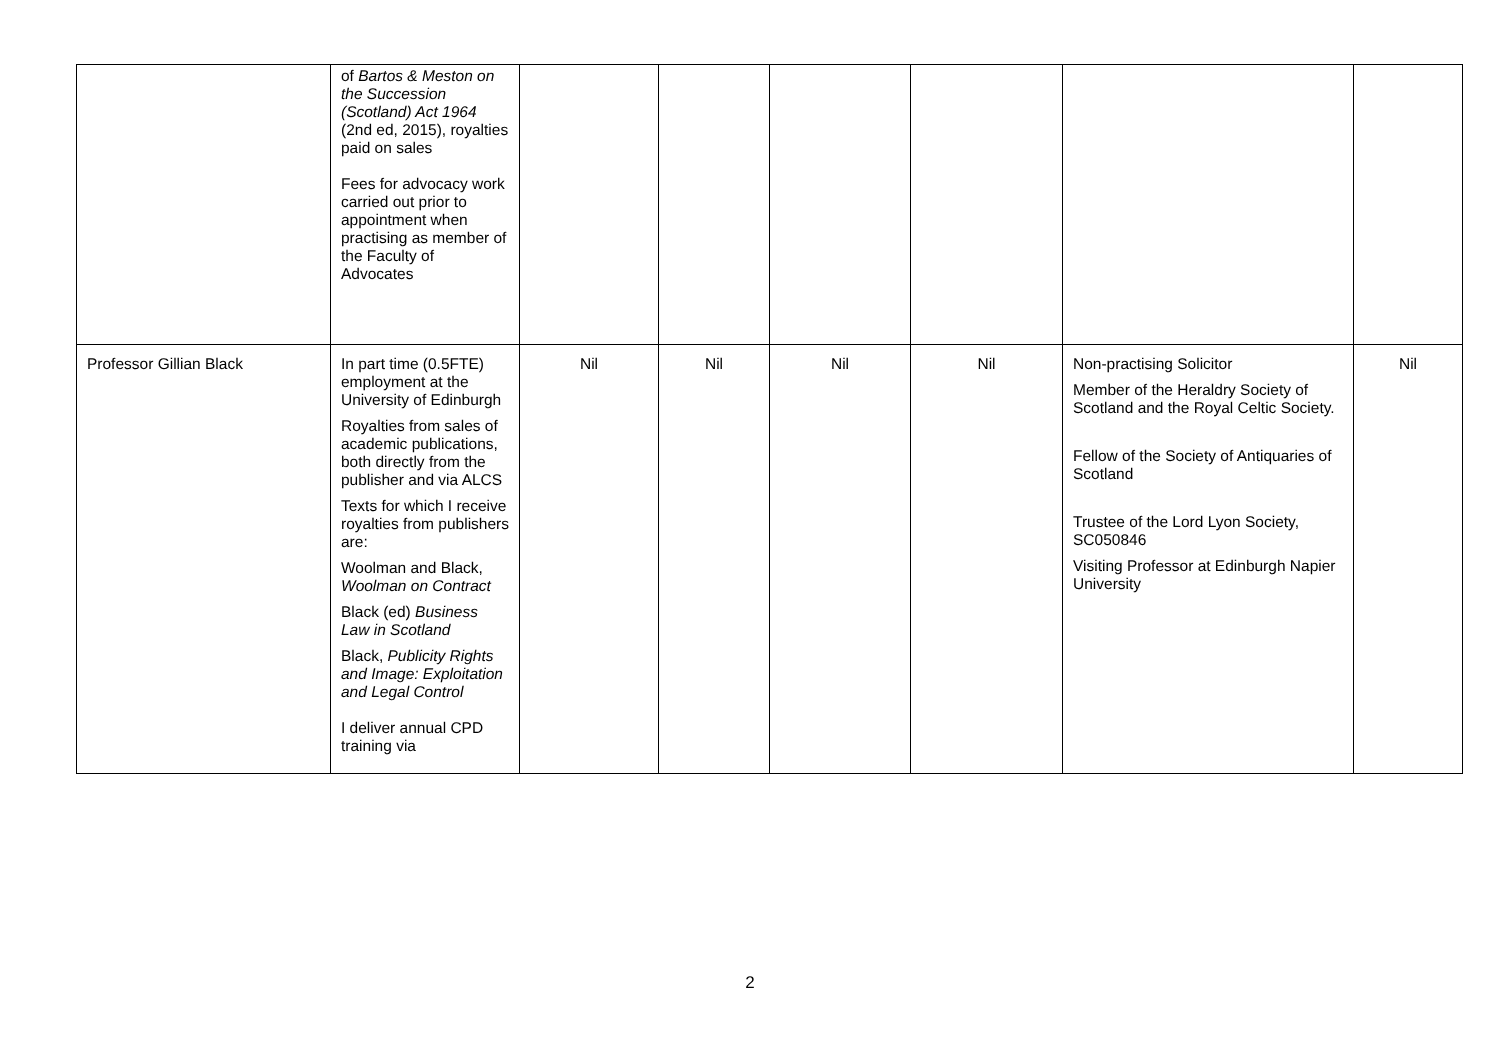| | of Bartos & Meston on the Succession (Scotland) Act 1964 (2nd ed, 2015), royalties paid on sales Fees for advocacy work carried out prior to appointment when practising as member of the Faculty of Advocates | | | | | | |
| Professor Gillian Black | In part time (0.5FTE) employment at the University of Edinburgh Royalties from sales of academic publications, both directly from the publisher and via ALCS Texts for which I receive royalties from publishers are: Woolman and Black, Woolman on Contract Black (ed) Business Law in Scotland Black, Publicity Rights and Image: Exploitation and Legal Control I deliver annual CPD training via | Nil | Nil | Nil | Nil | Non-practising Solicitor Member of the Heraldry Society of Scotland and the Royal Celtic Society. Fellow of the Society of Antiquaries of Scotland Trustee of the Lord Lyon Society, SC050846 Visiting Professor at Edinburgh Napier University | Nil |
2